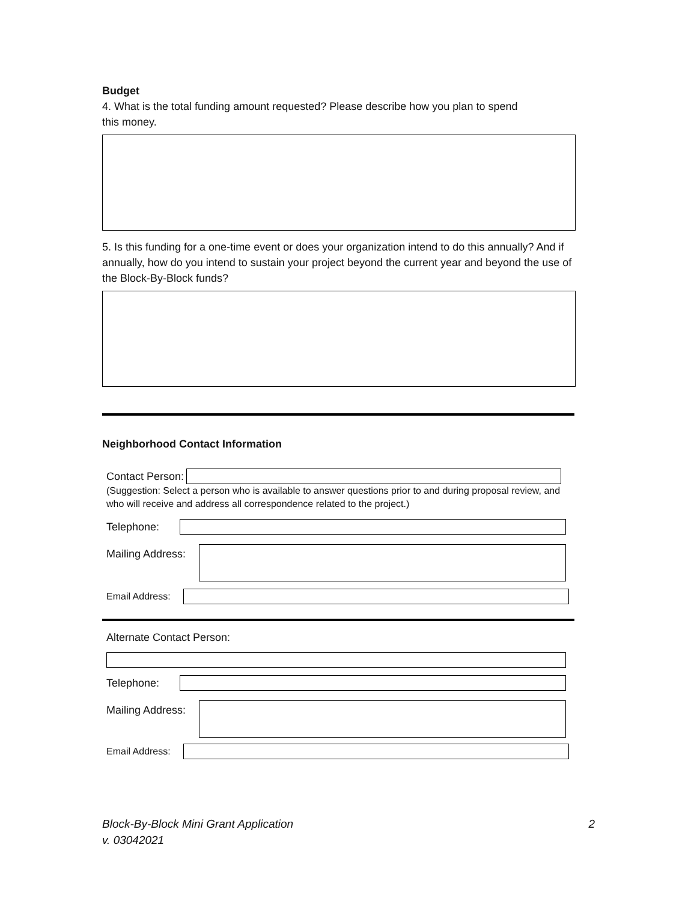Budget
4. What is the total funding amount requested? Please describe how you plan to spend
this money.
5. Is this funding for a one-time event or does your organization intend to do this annually? And if annually, how do you intend to sustain your project beyond the current year and beyond the use of the Block-By-Block funds?
Neighborhood Contact Information
Contact Person:
(Suggestion: Select a person who is available to answer questions prior to and during proposal review, and who will receive and address all correspondence related to the project.)
Telephone:
Mailing Address:
Email Address:
Alternate Contact Person:
Telephone:
Mailing Address:
Email Address:
Block-By-Block Mini Grant Application 2
v. 03042021